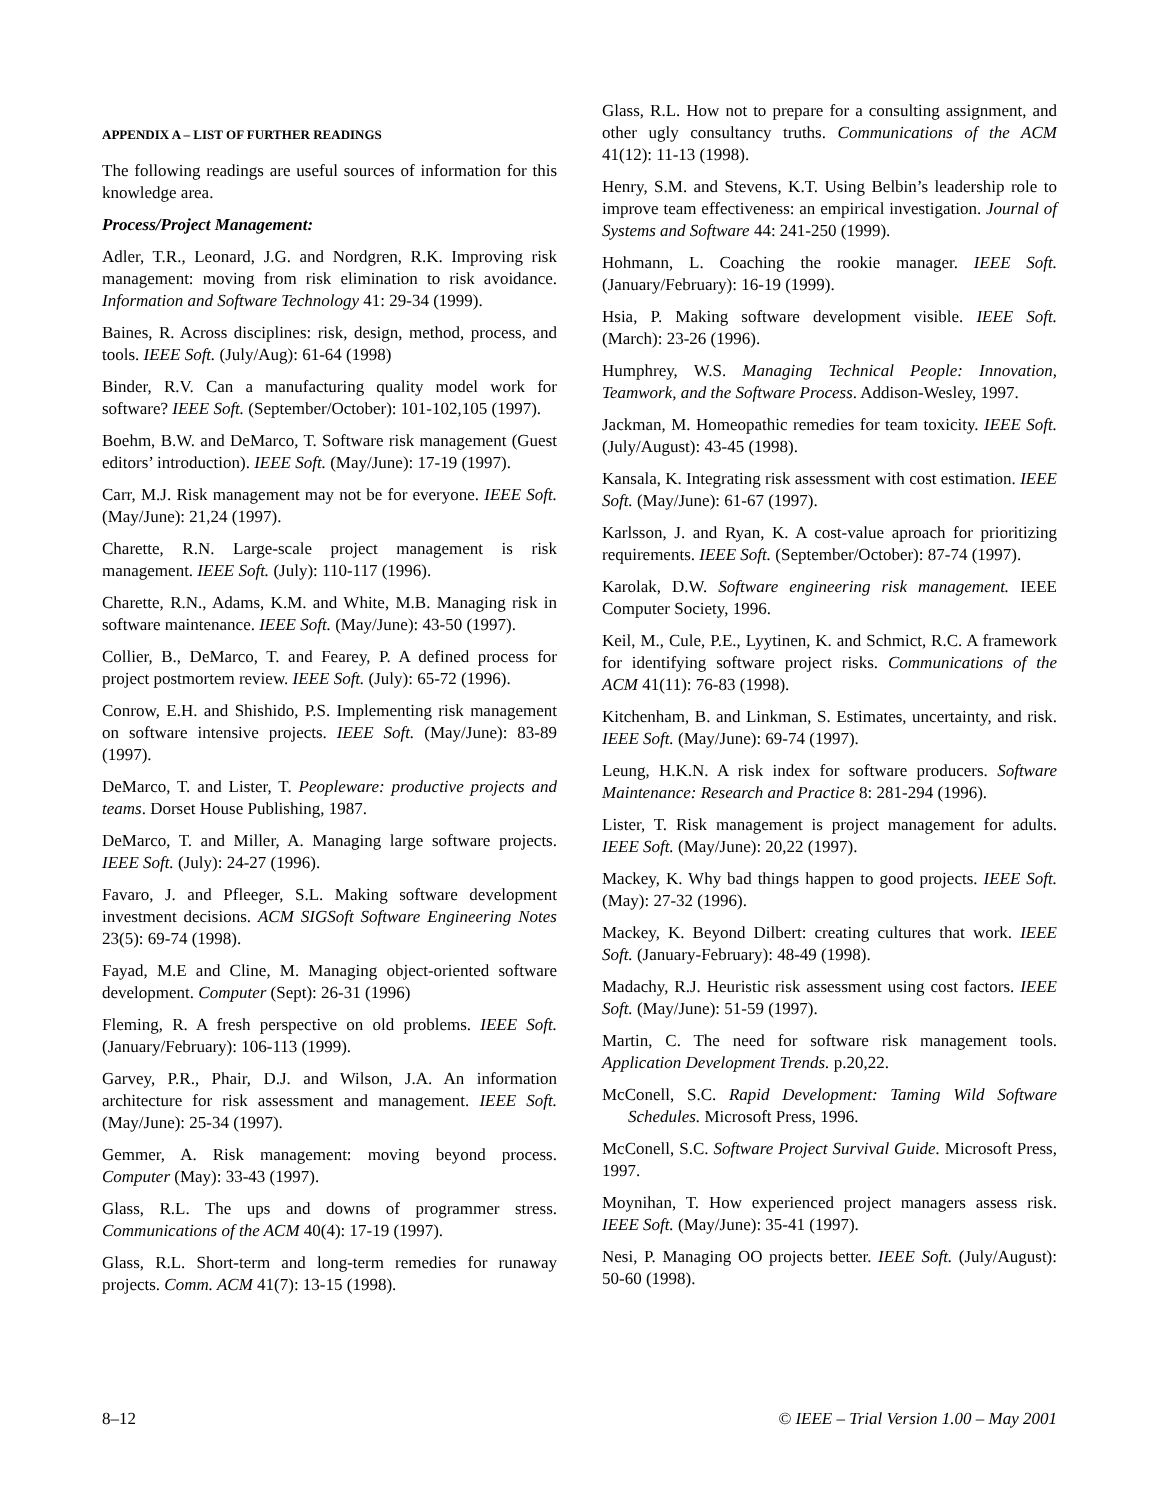APPENDIX A – LIST OF FURTHER READINGS
The following readings are useful sources of information for this knowledge area.
Process/Project Management:
Adler, T.R., Leonard, J.G. and Nordgren, R.K. Improving risk management: moving from risk elimination to risk avoidance. Information and Software Technology 41: 29-34 (1999).
Baines, R. Across disciplines: risk, design, method, process, and tools. IEEE Soft. (July/Aug): 61-64 (1998)
Binder, R.V. Can a manufacturing quality model work for software? IEEE Soft. (September/October): 101-102,105 (1997).
Boehm, B.W. and DeMarco, T. Software risk management (Guest editors’ introduction). IEEE Soft. (May/June): 17-19 (1997).
Carr, M.J. Risk management may not be for everyone. IEEE Soft. (May/June): 21,24 (1997).
Charette, R.N. Large-scale project management is risk management. IEEE Soft. (July): 110-117 (1996).
Charette, R.N., Adams, K.M. and White, M.B. Managing risk in software maintenance. IEEE Soft. (May/June): 43-50 (1997).
Collier, B., DeMarco, T. and Fearey, P. A defined process for project postmortem review. IEEE Soft. (July): 65-72 (1996).
Conrow, E.H. and Shishido, P.S. Implementing risk management on software intensive projects. IEEE Soft. (May/June): 83-89 (1997).
DeMarco, T. and Lister, T. Peopleware: productive projects and teams. Dorset House Publishing, 1987.
DeMarco, T. and Miller, A. Managing large software projects. IEEE Soft. (July): 24-27 (1996).
Favaro, J. and Pfleeger, S.L. Making software development investment decisions. ACM SIGSoft Software Engineering Notes 23(5): 69-74 (1998).
Fayad, M.E and Cline, M. Managing object-oriented software development. Computer (Sept): 26-31 (1996)
Fleming, R. A fresh perspective on old problems. IEEE Soft. (January/February): 106-113 (1999).
Garvey, P.R., Phair, D.J. and Wilson, J.A. An information architecture for risk assessment and management. IEEE Soft. (May/June): 25-34 (1997).
Gemmer, A. Risk management: moving beyond process. Computer (May): 33-43 (1997).
Glass, R.L. The ups and downs of programmer stress. Communications of the ACM 40(4): 17-19 (1997).
Glass, R.L. Short-term and long-term remedies for runaway projects. Comm. ACM 41(7): 13-15 (1998).
Glass, R.L. How not to prepare for a consulting assignment, and other ugly consultancy truths. Communications of the ACM 41(12): 11-13 (1998).
Henry, S.M. and Stevens, K.T. Using Belbin’s leadership role to improve team effectiveness: an empirical investigation. Journal of Systems and Software 44: 241-250 (1999).
Hohmann, L. Coaching the rookie manager. IEEE Soft. (January/February): 16-19 (1999).
Hsia, P. Making software development visible. IEEE Soft. (March): 23-26 (1996).
Humphrey, W.S. Managing Technical People: Innovation, Teamwork, and the Software Process. Addison-Wesley, 1997.
Jackman, M. Homeopathic remedies for team toxicity. IEEE Soft. (July/August): 43-45 (1998).
Kansala, K. Integrating risk assessment with cost estimation. IEEE Soft. (May/June): 61-67 (1997).
Karlsson, J. and Ryan, K. A cost-value aproach for prioritizing requirements. IEEE Soft. (September/October): 87-74 (1997).
Karolak, D.W. Software engineering risk management. IEEE Computer Society, 1996.
Keil, M., Cule, P.E., Lyytinen, K. and Schmict, R.C. A framework for identifying software project risks. Communications of the ACM 41(11): 76-83 (1998).
Kitchenham, B. and Linkman, S. Estimates, uncertainty, and risk. IEEE Soft. (May/June): 69-74 (1997).
Leung, H.K.N. A risk index for software producers. Software Maintenance: Research and Practice 8: 281-294 (1996).
Lister, T. Risk management is project management for adults. IEEE Soft. (May/June): 20,22 (1997).
Mackey, K. Why bad things happen to good projects. IEEE Soft. (May): 27-32 (1996).
Mackey, K. Beyond Dilbert: creating cultures that work. IEEE Soft. (January-February): 48-49 (1998).
Madachy, R.J. Heuristic risk assessment using cost factors. IEEE Soft. (May/June): 51-59 (1997).
Martin, C. The need for software risk management tools. Application Development Trends. p.20,22.
McConell, S.C. Rapid Development: Taming Wild Software Schedules. Microsoft Press, 1996.
McConell, S.C. Software Project Survival Guide. Microsoft Press, 1997.
Moynihan, T. How experienced project managers assess risk. IEEE Soft. (May/June): 35-41 (1997).
Nesi, P. Managing OO projects better. IEEE Soft. (July/August): 50-60 (1998).
8–12 © IEEE – Trial Version 1.00 – May 2001